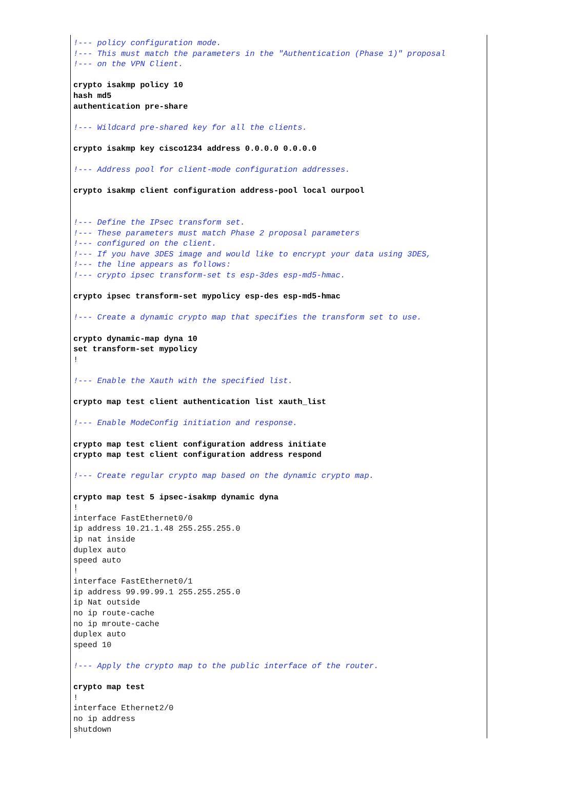!--- policy configuration mode.
!--- This must match the parameters in the "Authentication (Phase 1)" proposal
!--- on the VPN Client.

crypto isakmp policy 10
hash md5
authentication pre-share

!--- Wildcard pre-shared key for all the clients.

crypto isakmp key cisco1234 address 0.0.0.0 0.0.0.0

!--- Address pool for client-mode configuration addresses.

crypto isakmp client configuration address-pool local ourpool


!--- Define the IPsec transform set.
!--- These parameters must match Phase 2 proposal parameters
!--- configured on the client.
!--- If you have 3DES image and would like to encrypt your data using 3DES,
!--- the line appears as follows:
!--- crypto ipsec transform-set ts esp-3des esp-md5-hmac.

crypto ipsec transform-set mypolicy esp-des esp-md5-hmac

!--- Create a dynamic crypto map that specifies the transform set to use.

crypto dynamic-map dyna 10
set transform-set mypolicy
!

!--- Enable the Xauth with the specified list.

crypto map test client authentication list xauth_list

!--- Enable ModeConfig initiation and response.

crypto map test client configuration address initiate
crypto map test client configuration address respond

!--- Create regular crypto map based on the dynamic crypto map.

crypto map test 5 ipsec-isakmp dynamic dyna
!
interface FastEthernet0/0
ip address 10.21.1.48 255.255.255.0
ip nat inside
duplex auto
speed auto
!
interface FastEthernet0/1
ip address 99.99.99.1 255.255.255.0
ip Nat outside
no ip route-cache
no ip mroute-cache
duplex auto
speed 10

!--- Apply the crypto map to the public interface of the router.

crypto map test
!
interface Ethernet2/0
no ip address
shutdown